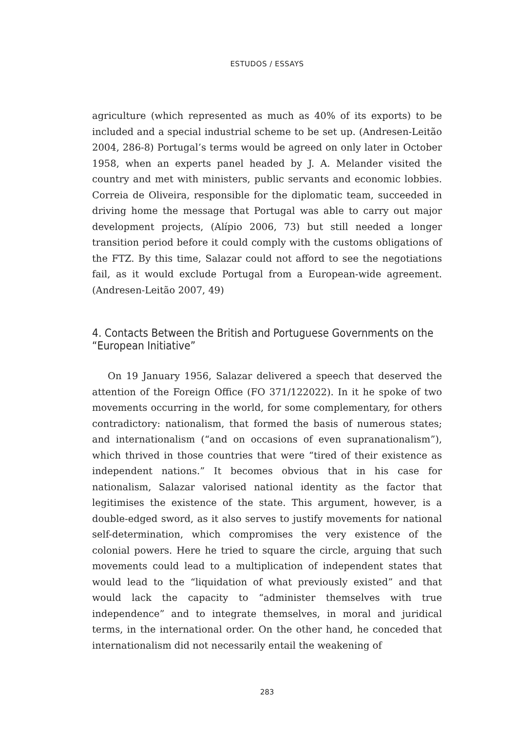ESTUDOS / ESSAYS
agriculture (which represented as much as 40% of its exports) to be included and a special industrial scheme to be set up. (Andresen-Leitão 2004, 286-8) Portugal’s terms would be agreed on only later in October 1958, when an experts panel headed by J. A. Melander visited the country and met with ministers, public servants and economic lobbies. Correia de Oliveira, responsible for the diplomatic team, succeeded in driving home the message that Portugal was able to carry out major development projects, (Alípio 2006, 73) but still needed a longer transition period before it could comply with the customs obligations of the FTZ. By this time, Salazar could not afford to see the negotiations fail, as it would exclude Portugal from a European-wide agreement. (Andresen-Leitão 2007, 49)
4. Contacts Between the British and Portuguese Governments on the “European Initiative”
On 19 January 1956, Salazar delivered a speech that deserved the attention of the Foreign Office (FO 371/122022). In it he spoke of two movements occurring in the world, for some complementary, for others contradictory: nationalism, that formed the basis of numerous states; and internationalism (“and on occasions of even supranationalism”), which thrived in those countries that were “tired of their existence as independent nations.” It becomes obvious that in his case for nationalism, Salazar valorised national identity as the factor that legitimises the existence of the state. This argument, however, is a double-edged sword, as it also serves to justify movements for national self-determination, which compromises the very existence of the colonial powers. Here he tried to square the circle, arguing that such movements could lead to a multiplication of independent states that would lead to the “liquidation of what previously existed” and that would lack the capacity to “administer themselves with true independence” and to integrate themselves, in moral and juridical terms, in the international order. On the other hand, he conceded that internationalism did not necessarily entail the weakening of
283